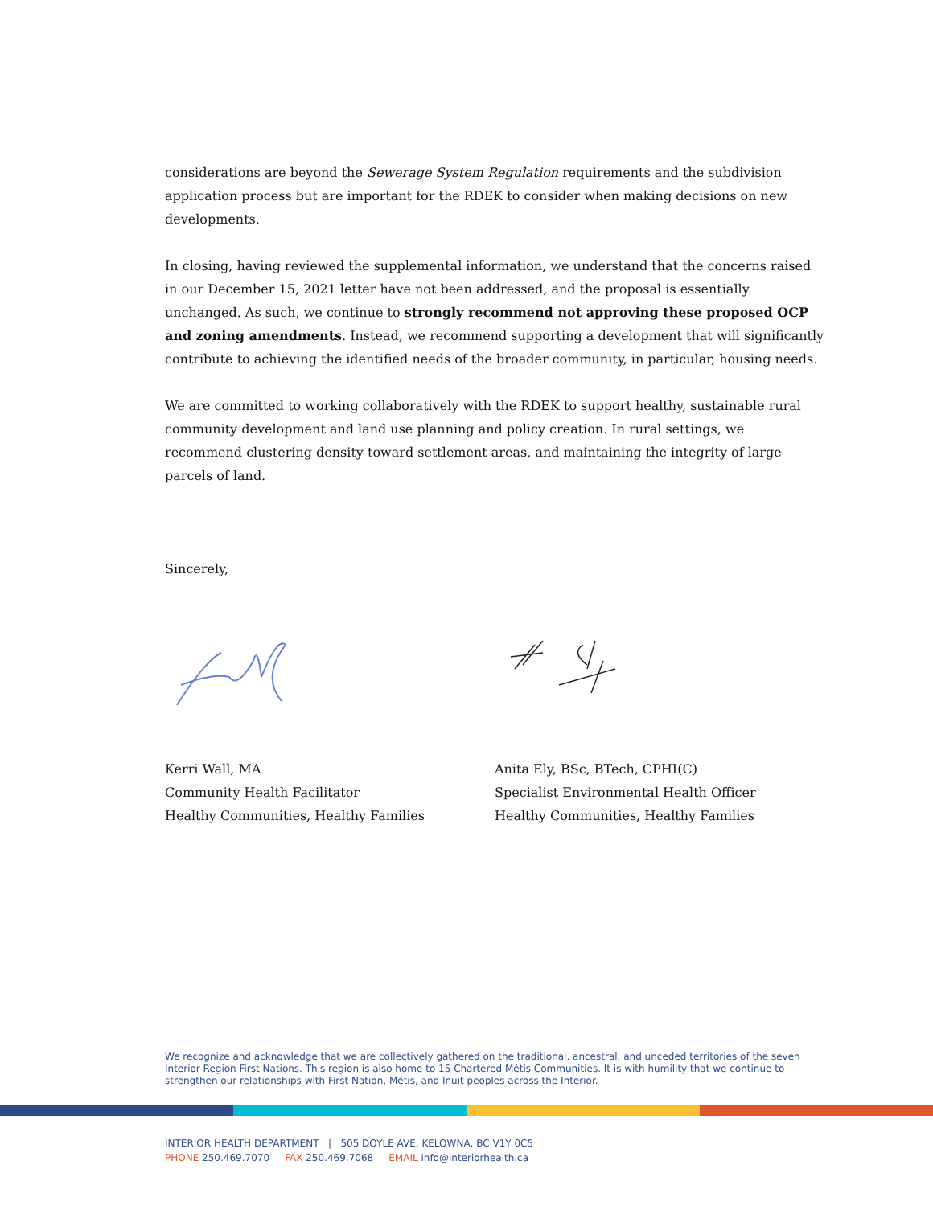considerations are beyond the Sewerage System Regulation requirements and the subdivision application process but are important for the RDEK to consider when making decisions on new developments.
In closing, having reviewed the supplemental information, we understand that the concerns raised in our December 15, 2021 letter have not been addressed, and the proposal is essentially unchanged. As such, we continue to strongly recommend not approving these proposed OCP and zoning amendments. Instead, we recommend supporting a development that will significantly contribute to achieving the identified needs of the broader community, in particular, housing needs.
We are committed to working collaboratively with the RDEK to support healthy, sustainable rural community development and land use planning and policy creation. In rural settings, we recommend clustering density toward settlement areas, and maintaining the integrity of large parcels of land.
Sincerely,
Kerri Wall, MA
Community Health Facilitator
Healthy Communities, Healthy Families
Anita Ely, BSc, BTech, CPHI(C)
Specialist Environmental Health Officer
Healthy Communities, Healthy Families
We recognize and acknowledge that we are collectively gathered on the traditional, ancestral, and unceded territories of the seven Interior Region First Nations. This region is also home to 15 Chartered Métis Communities. It is with humility that we continue to strengthen our relationships with First Nation, Métis, and Inuit peoples across the Interior.
INTERIOR HEALTH DEPARTMENT | 505 DOYLE AVE, KELOWNA, BC V1Y 0C5
PHONE 250.469.7070 FAX 250.469.7068 EMAIL info@interiorhealth.ca